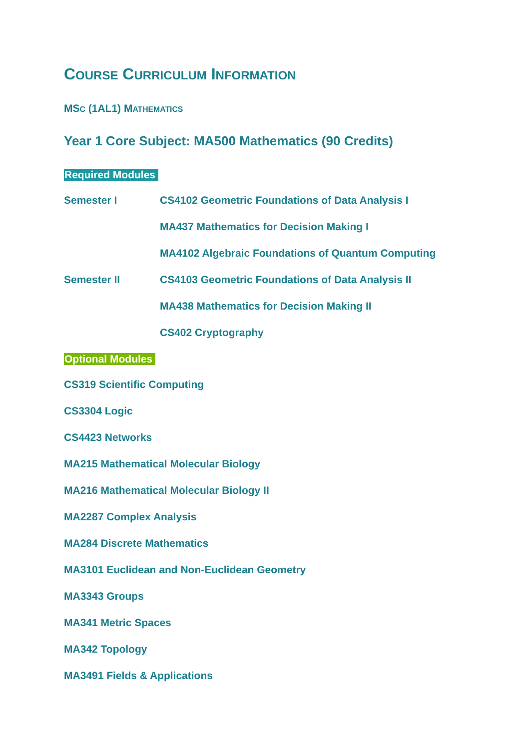COURSE CURRICULUM INFORMATION
MSC (1AL1) MATHEMATICS
Year 1 Core Subject: MA500 Mathematics (90 Credits)
Required Modules
Semester I CS4102 Geometric Foundations of Data Analysis I
MA437 Mathematics for Decision Making I
MA4102 Algebraic Foundations of Quantum Computing
Semester II CS4103 Geometric Foundations of Data Analysis II
MA438 Mathematics for Decision Making II
CS402 Cryptography
Optional Modules
CS319 Scientific Computing
CS3304 Logic
CS4423 Networks
MA215 Mathematical Molecular Biology
MA216 Mathematical Molecular Biology II
MA2287 Complex Analysis
MA284 Discrete Mathematics
MA3101 Euclidean and Non-Euclidean Geometry
MA3343 Groups
MA341 Metric Spaces
MA342 Topology
MA3491 Fields & Applications